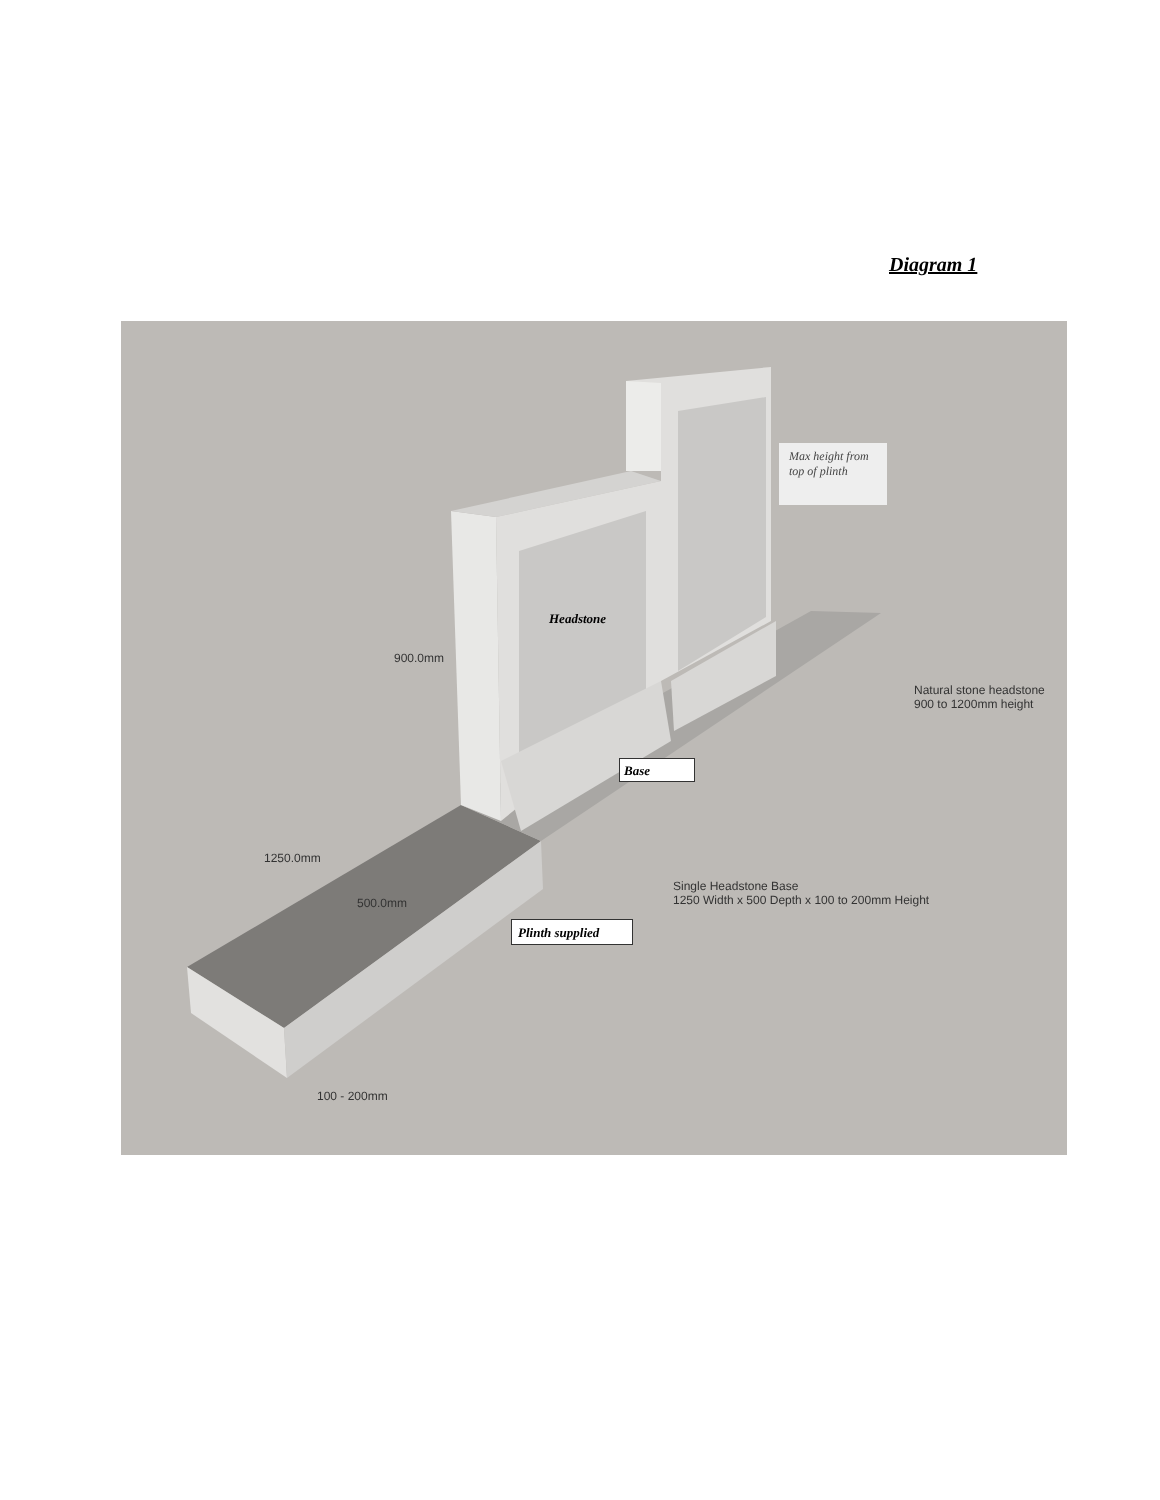Diagram 1
Max height from top of plinth
Headstone
900.0mm
Natural stone headstone
900 to 1200mm height
Base
1250.0mm
Single Headstone Base
1250 Width x 500 Depth x 100 to 200mm Height
500.0mm
Plinth supplied
100 - 200mm